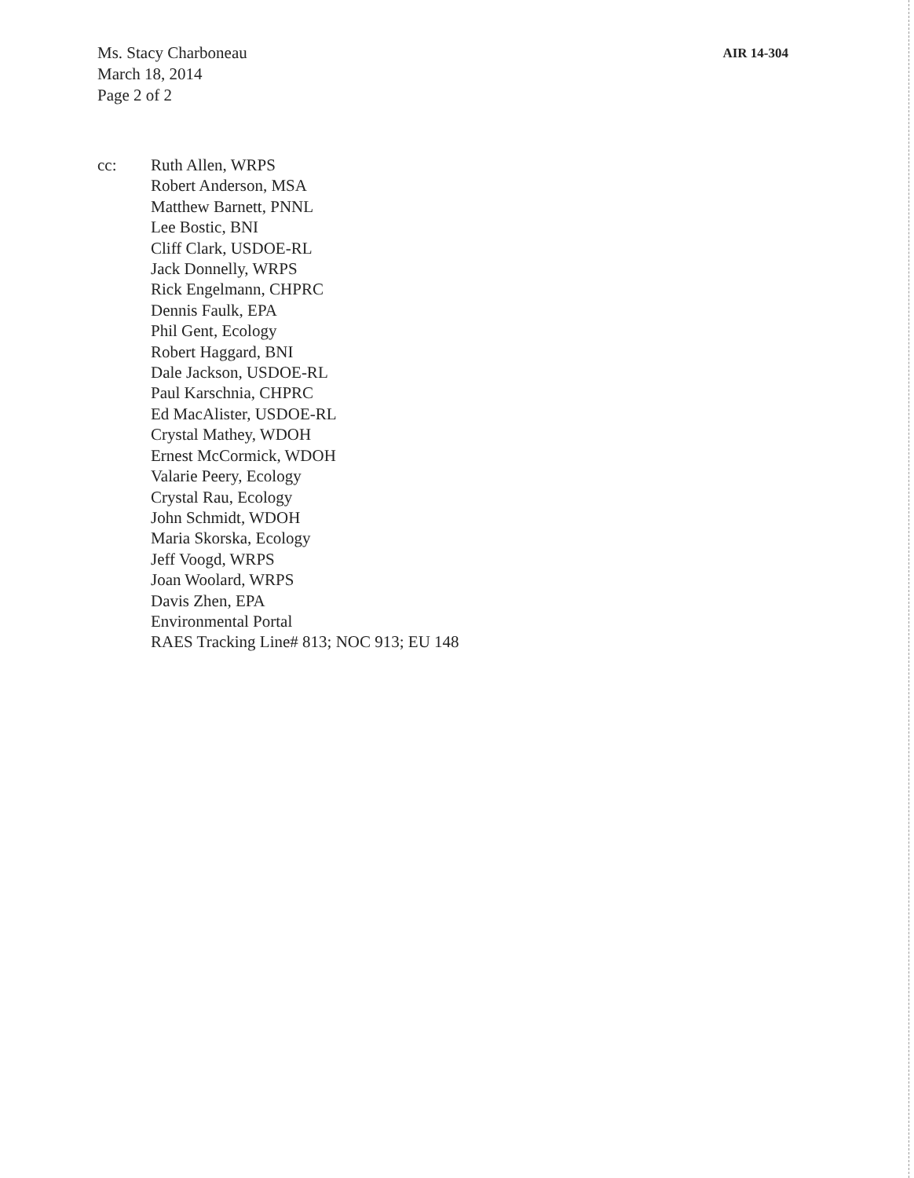Ms. Stacy Charboneau
March 18, 2014
Page 2 of 2
AIR 14-304
cc: Ruth Allen, WRPS
Robert Anderson, MSA
Matthew Barnett, PNNL
Lee Bostic, BNI
Cliff Clark, USDOE-RL
Jack Donnelly, WRPS
Rick Engelmann, CHPRC
Dennis Faulk, EPA
Phil Gent, Ecology
Robert Haggard, BNI
Dale Jackson, USDOE-RL
Paul Karschnia, CHPRC
Ed MacAlister, USDOE-RL
Crystal Mathey, WDOH
Ernest McCormick, WDOH
Valarie Peery, Ecology
Crystal Rau, Ecology
John Schmidt, WDOH
Maria Skorska, Ecology
Jeff Voogd, WRPS
Joan Woolard, WRPS
Davis Zhen, EPA
Environmental Portal
RAES Tracking Line# 813; NOC 913; EU 148